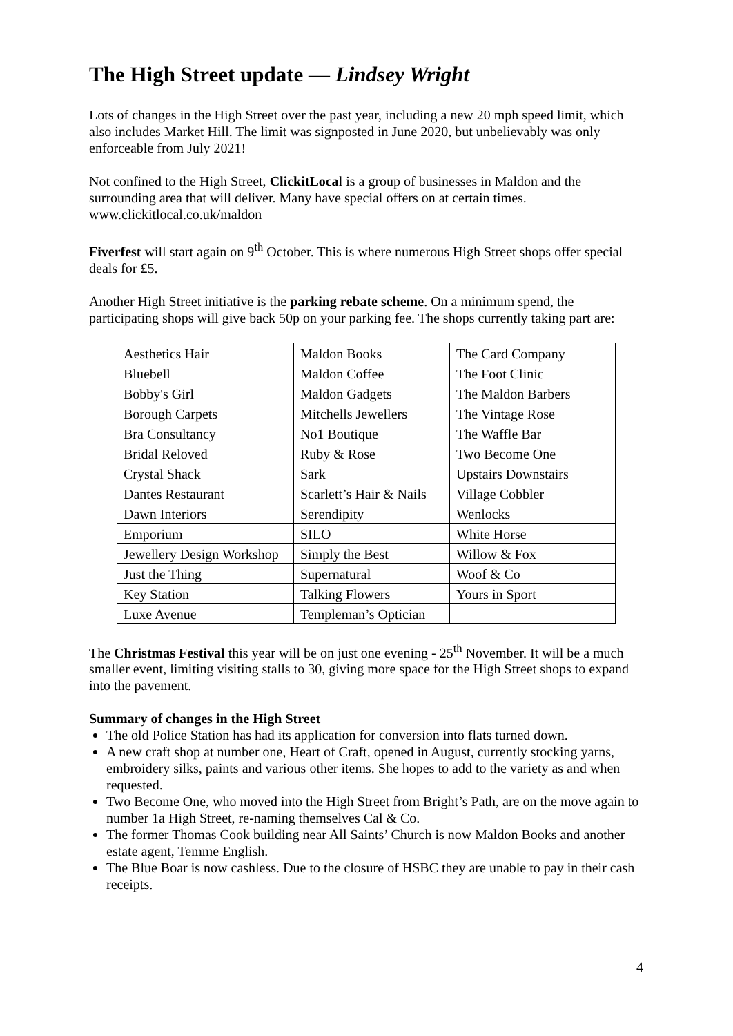The High Street update — Lindsey Wright
Lots of changes in the High Street over the past year, including a new 20 mph speed limit, which also includes Market Hill. The limit was signposted in June 2020, but unbelievably was only enforceable from July 2021!
Not confined to the High Street, ClickitLocal is a group of businesses in Maldon and the surrounding area that will deliver. Many have special offers on at certain times. www.clickitlocal.co.uk/maldon
Fiverfest will start again on 9<sup>th</sup> October. This is where numerous High Street shops offer special deals for £5.
Another High Street initiative is the parking rebate scheme. On a minimum spend, the participating shops will give back 50p on your parking fee. The shops currently taking part are:
| Aesthetics Hair | Maldon Books | The Card Company |
| Bluebell | Maldon Coffee | The Foot Clinic |
| Bobby's Girl | Maldon Gadgets | The Maldon Barbers |
| Borough Carpets | Mitchells Jewellers | The Vintage Rose |
| Bra Consultancy | No1 Boutique | The Waffle Bar |
| Bridal Reloved | Ruby & Rose | Two Become One |
| Crystal Shack | Sark | Upstairs Downstairs |
| Dantes Restaurant | Scarlett’s Hair & Nails | Village Cobbler |
| Dawn Interiors | Serendipity | Wenlocks |
| Emporium | SILO | White Horse |
| Jewellery Design Workshop | Simply the Best | Willow & Fox |
| Just the Thing | Supernatural | Woof & Co |
| Key Station | Talking Flowers | Yours in Sport |
| Luxe Avenue | Templeman’s Optician | |
The Christmas Festival this year will be on just one evening - 25<sup>th</sup> November. It will be a much smaller event, limiting visiting stalls to 30, giving more space for the High Street shops to expand into the pavement.
Summary of changes in the High Street
The old Police Station has had its application for conversion into flats turned down.
A new craft shop at number one, Heart of Craft, opened in August, currently stocking yarns, embroidery silks, paints and various other items. She hopes to add to the variety as and when requested.
Two Become One, who moved into the High Street from Bright’s Path, are on the move again to number 1a High Street, re-naming themselves Cal & Co.
The former Thomas Cook building near All Saints’ Church is now Maldon Books and another estate agent, Temme English.
The Blue Boar is now cashless. Due to the closure of HSBC they are unable to pay in their cash receipts.
4